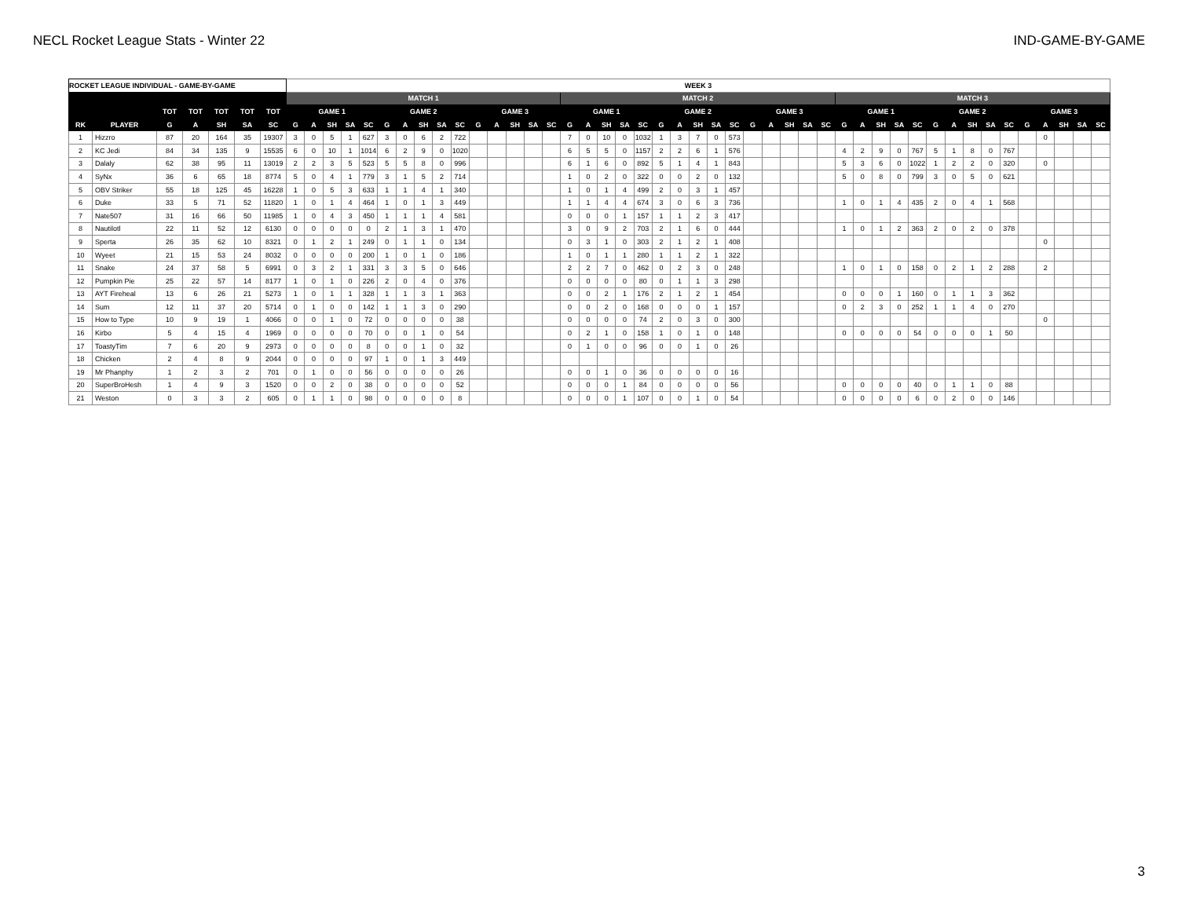NECL Rocket League Stats - Winter 22 IND-GAME-BY-GAME
| ROCKET LEAGUE INDIVIDUAL - GAME-BY-GAME | | | | | | | WEEK 3 | | | | | | | | | | | | | | | | | | | | | | | | | | | | | | | | | | | | | | | | | | | | |
| --- | --- | --- | --- | --- | --- | --- | --- | --- | --- | --- | --- | --- | --- | --- | --- | --- | --- | --- | --- | --- | --- | --- | --- | --- | --- | --- | --- | --- | --- | --- | --- | --- | --- | --- | --- | --- | --- | --- | --- | --- | --- | --- | --- | --- | --- | --- | --- | --- | --- | --- | --- |
| | | | | | | | MATCH 1 | | | | | | | | | | | | | | | MATCH 2 | | | | | | | | | | | | | | | MATCH 3 | | | | | | | | | | | | | | |
| | | TOT | TOT | TOT | TOT | TOT | GAME 1 | | | | | GAME 2 | | | | | GAME 3 | | | | | GAME 1 | | | | | GAME 2 | | | | | GAME 3 | | | | | GAME 1 | | | | | GAME 2 | | | | | GAME 3 | | | | |
| RK | PLAYER | G | A | SH | SA | SC | G | A | SH | SA | SC | G | A | SH | SA | SC | G | A | SH | SA | SC | G | A | SH | SA | SC | G | A | SH | SA | SC | G | A | SH | SA | SC | G | A | SH | SA | SC | G | A | SH | SA | SC | G | A | SH | SA | SC |
| 1 | Hizzro | 87 | 20 | 164 | 35 | 19307 | 3 | 0 | 5 | 1 | 627 | 3 | 0 | 6 | 2 | 722 | | | | | | 7 | 0 | 10 | 0 | 1032 | 1 | 3 | 7 | 0 | 573 | | | | | | | | | | | | | | | | | 0 | | | |
| 2 | KC Jedi | 84 | 34 | 135 | 9 | 15535 | 6 | 0 | 10 | 1 | 1014 | 6 | 2 | 9 | 0 | 1020 | | | | | | 6 | 5 | 5 | 0 | 1157 | 2 | 2 | 6 | 1 | 576 | | | | | | 4 | 2 | 9 | 0 | 767 | 5 | 1 | 8 | 0 | 767 | | | | | |
| 3 | Dalaly | 62 | 38 | 95 | 11 | 13019 | 2 | 2 | 3 | 5 | 523 | 5 | 5 | 8 | 0 | 996 | | | | | | 6 | 1 | 6 | 0 | 892 | 5 | 1 | 4 | 1 | 843 | | | | | | 5 | 3 | 6 | 0 | 1022 | 1 | 2 | 2 | 0 | 320 | | 0 | | | |
| 4 | SyNx | 36 | 6 | 65 | 18 | 8774 | 5 | 0 | 4 | 1 | 779 | 3 | 1 | 5 | 2 | 714 | | | | | | 1 | 0 | 2 | 0 | 322 | 0 | 0 | 2 | 0 | 132 | | | | | | 5 | 0 | 8 | 0 | 799 | 3 | 0 | 5 | 0 | 621 | | | | | |
| 5 | OBV Striker | 55 | 18 | 125 | 45 | 16228 | 1 | 0 | 5 | 3 | 633 | 1 | 1 | 4 | 1 | 340 | | | | | | 1 | 0 | 1 | 4 | 499 | 2 | 0 | 3 | 1 | 457 | | | | | | | | | | | | | | | | | | | | |
| 6 | Duke | 33 | 5 | 71 | 52 | 11820 | 1 | 0 | 1 | 4 | 464 | 1 | 0 | 1 | 3 | 449 | | | | | | 1 | 1 | 4 | 4 | 674 | 3 | 0 | 6 | 3 | 736 | | | | | | 1 | 0 | 1 | 4 | 435 | 2 | 0 | 4 | 1 | 568 | | | | | |
| 7 | Nate507 | 31 | 16 | 66 | 50 | 11985 | 1 | 0 | 4 | 3 | 450 | 1 | 1 | 1 | 4 | 581 | | | | | | 0 | 0 | 0 | 1 | 157 | 1 | 1 | 2 | 3 | 417 | | | | | | | | | | | | | | | | | | | | |
| 8 | Nautilotl | 22 | 11 | 52 | 12 | 6130 | 0 | 0 | 0 | 0 | 0 | 2 | 1 | 3 | 1 | 470 | | | | | | 3 | 0 | 9 | 2 | 703 | 2 | 1 | 6 | 0 | 444 | | | | | | 1 | 0 | 1 | 2 | 363 | 2 | 0 | 2 | 0 | 378 | | | | | |
| 9 | Sperta | 26 | 35 | 62 | 10 | 8321 | 0 | 1 | 2 | 1 | 249 | 0 | 1 | 1 | 0 | 134 | | | | | | 0 | 3 | 1 | 0 | 303 | 2 | 1 | 2 | 1 | 408 | | | | | | | | | | | | | | | | | 0 | | | |
| 10 | Wyeet | 21 | 15 | 53 | 24 | 8032 | 0 | 0 | 0 | 0 | 200 | 1 | 0 | 1 | 0 | 186 | | | | | | 1 | 0 | 1 | 1 | 280 | 1 | 1 | 2 | 1 | 322 | | | | | | | | | | | | | | | | | | | | |
| 11 | Snake | 24 | 37 | 58 | 5 | 6991 | 0 | 3 | 2 | 1 | 331 | 3 | 3 | 5 | 0 | 646 | | | | | | 2 | 2 | 7 | 0 | 462 | 0 | 2 | 3 | 0 | 248 | | | | | | 1 | 0 | 1 | 0 | 158 | 0 | 2 | 1 | 2 | 288 | | 2 | | | |
| 12 | Pumpkin Pie | 25 | 22 | 57 | 14 | 8177 | 1 | 0 | 1 | 0 | 226 | 2 | 0 | 4 | 0 | 376 | | | | | | 0 | 0 | 0 | 0 | 80 | 0 | 1 | 1 | 3 | 298 | | | | | | | | | | | | | | | | | | | | |
| 13 | AYT Fireheal | 13 | 6 | 26 | 21 | 5273 | 1 | 0 | 1 | 1 | 328 | 1 | 1 | 3 | 1 | 363 | | | | | | 0 | 0 | 2 | 1 | 176 | 2 | 1 | 2 | 1 | 454 | | | | | | 0 | 0 | 0 | 1 | 160 | 0 | 1 | 1 | 3 | 362 | | | | | |
| 14 | Sum | 12 | 11 | 37 | 20 | 5714 | 0 | 1 | 0 | 0 | 142 | 1 | 1 | 3 | 0 | 290 | | | | | | 0 | 0 | 2 | 0 | 168 | 0 | 0 | 0 | 1 | 157 | | | | | | 0 | 2 | 3 | 0 | 252 | 1 | 1 | 4 | 0 | 270 | | | | | |
| 15 | How to Type | 10 | 9 | 19 | 1 | 4066 | 0 | 0 | 1 | 0 | 72 | 0 | 0 | 0 | 0 | 38 | | | | | | 0 | 0 | 0 | 0 | 74 | 2 | 0 | 3 | 0 | 300 | | | | | | | | | | | | | | | | | 0 | | | |
| 16 | Kirbo | 5 | 4 | 15 | 4 | 1969 | 0 | 0 | 0 | 0 | 70 | 0 | 0 | 1 | 0 | 54 | | | | | | 0 | 2 | 1 | 0 | 158 | 1 | 0 | 1 | 0 | 148 | | | | | | 0 | 0 | 0 | 0 | 54 | 0 | 0 | 0 | 1 | 50 | | | | | |
| 17 | ToastyTim | 7 | 6 | 20 | 9 | 2973 | 0 | 0 | 0 | 0 | 8 | 0 | 0 | 1 | 0 | 32 | | | | | | 0 | 1 | 0 | 0 | 96 | 0 | 0 | 1 | 0 | 26 | | | | | | | | | | | | | | | | | | | | |
| 18 | Chicken | 2 | 4 | 8 | 9 | 2044 | 0 | 0 | 0 | 0 | 97 | 1 | 0 | 1 | 3 | 449 | | | | | | | | | | | | | | | | | | | | | | | | | | | | | | | | | | | |
| 19 | Mr Phanphy | 1 | 2 | 3 | 2 | 701 | 0 | 1 | 0 | 0 | 56 | 0 | 0 | 0 | 0 | 26 | | | | | | 0 | 0 | 1 | 0 | 36 | 0 | 0 | 0 | 0 | 16 | | | | | | | | | | | | | | | | | | | | |
| 20 | SuperBroHesh | 1 | 4 | 9 | 3 | 1520 | 0 | 0 | 2 | 0 | 38 | 0 | 0 | 0 | 0 | 52 | | | | | | 0 | 0 | 0 | 1 | 84 | 0 | 0 | 0 | 0 | 56 | | | | | | 0 | 0 | 0 | 0 | 40 | 0 | 1 | 1 | 0 | 88 | | | | | |
| 21 | Weston | 0 | 3 | 3 | 2 | 605 | 0 | 1 | 1 | 0 | 98 | 0 | 0 | 0 | 0 | 8 | | | | | | 0 | 0 | 0 | 1 | 107 | 0 | 0 | 1 | 0 | 54 | | | | | | 0 | 0 | 0 | 0 | 6 | 0 | 2 | 0 | 0 | 146 | | | | | |
3